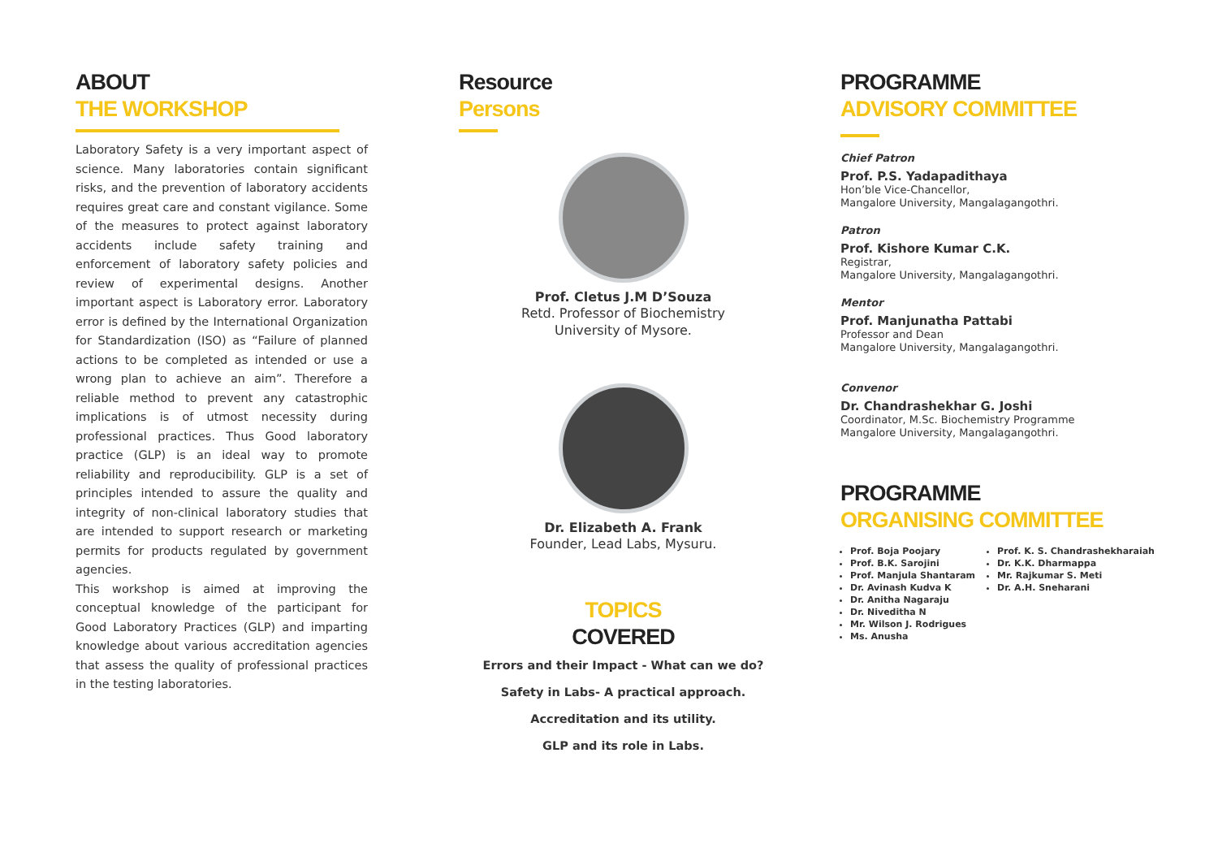ABOUT
THE WORKSHOP
Laboratory Safety is a very important aspect of science. Many laboratories contain significant risks, and the prevention of laboratory accidents requires great care and constant vigilance. Some of the measures to protect against laboratory accidents include safety training and enforcement of laboratory safety policies and review of experimental designs. Another important aspect is Laboratory error. Laboratory error is defined by the International Organization for Standardization (ISO) as “Failure of planned actions to be completed as intended or use a wrong plan to achieve an aim”. Therefore a reliable method to prevent any catastrophic implications is of utmost necessity during professional practices. Thus Good laboratory practice (GLP) is an ideal way to promote reliability and reproducibility. GLP is a set of principles intended to assure the quality and integrity of non-clinical laboratory studies that are intended to support research or marketing permits for products regulated by government agencies.
This workshop is aimed at improving the conceptual knowledge of the participant for Good Laboratory Practices (GLP) and imparting knowledge about various accreditation agencies that assess the quality of professional practices in the testing laboratories.
Resource
Persons
Prof. Cletus J.M D’Souza
Retd. Professor of Biochemistry
University of Mysore.
Dr. Elizabeth A. Frank
Founder, Lead Labs, Mysuru.
TOPICS
COVERED
Errors and their Impact - What can we do?
Safety in Labs- A practical approach.
Accreditation and its utility.
GLP and its role in Labs.
PROGRAMME
ADVISORY COMMITTEE
Chief Patron
Prof. P.S. Yadapadithaya
Hon’ble Vice-Chancellor,
Mangalore University, Mangalagangothri.
Patron
Prof. Kishore Kumar C.K.
Registrar,
Mangalore University, Mangalagangothri.
Mentor
Prof. Manjunatha Pattabi
Professor and Dean
Mangalore University, Mangalagangothri.
Convenor
Dr. Chandrashekhar G. Joshi
Coordinator, M.Sc. Biochemistry Programme
Mangalore University, Mangalagangothri.
PROGRAMME
ORGANISING COMMITTEE
Prof. Boja Poojary
Prof. B.K. Sarojini
Prof. Manjula Shantaram
Dr. Avinash Kudva K
Dr. Anitha Nagaraju
Dr. Niveditha N
Mr. Wilson J. Rodrigues
Ms. Anusha
Prof. K. S. Chandrashekharaiah
Dr. K.K. Dharmappa
Mr. Rajkumar S. Meti
Dr. A.H. Sneharani